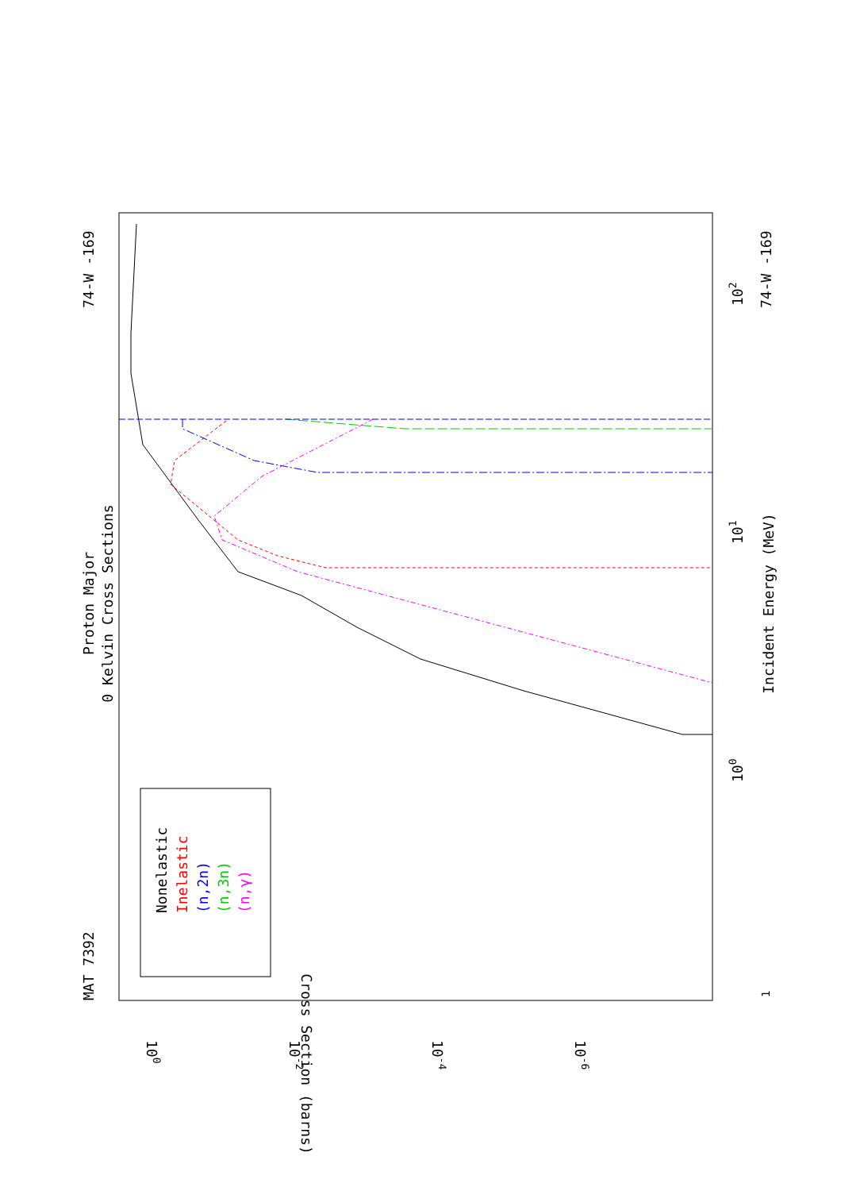Proton Major
0 Kelvin Cross Sections
MAT 7392
74-W -169
74-W -169
Incident Energy (MeV)
Cross Section (barns)
1
100
101
102
100
10-2
10-4
10-6
Nonelastic
Inelastic
(n,2n)
(n,3n)
(n,γ)